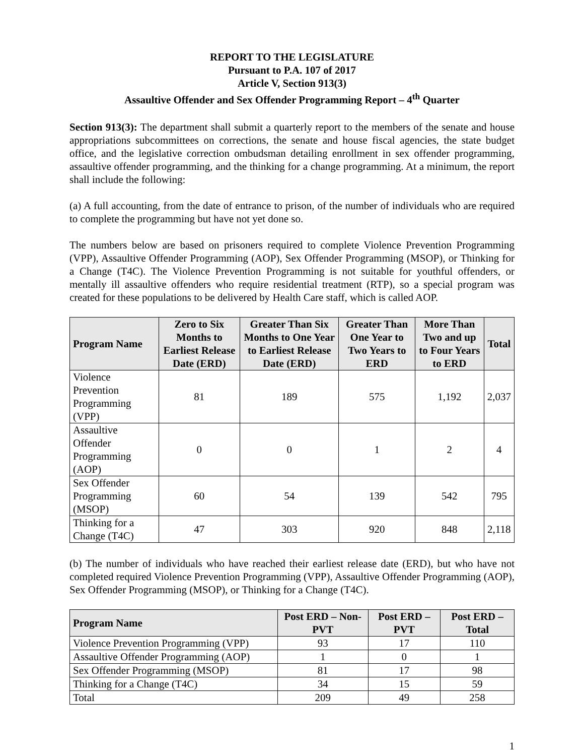REPORT TO THE LEGISLATURE
Pursuant to P.A. 107 of 2017
Article V, Section 913(3)
Assaultive Offender and Sex Offender Programming Report – 4<sup>th</sup> Quarter
Section 913(3): The department shall submit a quarterly report to the members of the senate and house appropriations subcommittees on corrections, the senate and house fiscal agencies, the state budget office, and the legislative correction ombudsman detailing enrollment in sex offender programming, assaultive offender programming, and the thinking for a change programming. At a minimum, the report shall include the following:
(a) A full accounting, from the date of entrance to prison, of the number of individuals who are required to complete the programming but have not yet done so.
The numbers below are based on prisoners required to complete Violence Prevention Programming (VPP), Assaultive Offender Programming (AOP), Sex Offender Programming (MSOP), or Thinking for a Change (T4C). The Violence Prevention Programming is not suitable for youthful offenders, or mentally ill assaultive offenders who require residential treatment (RTP), so a special program was created for these populations to be delivered by Health Care staff, which is called AOP.
| Program Name | Zero to Six Months to Earliest Release Date (ERD) | Greater Than Six Months to One Year to Earliest Release Date (ERD) | Greater Than One Year to Two Years to ERD | More Than Two and up to Four Years to ERD | Total |
| --- | --- | --- | --- | --- | --- |
| Violence Prevention Programming (VPP) | 81 | 189 | 575 | 1,192 | 2,037 |
| Assaultive Offender Programming (AOP) | 0 | 0 | 1 | 2 | 4 |
| Sex Offender Programming (MSOP) | 60 | 54 | 139 | 542 | 795 |
| Thinking for a Change (T4C) | 47 | 303 | 920 | 848 | 2,118 |
(b) The number of individuals who have reached their earliest release date (ERD), but who have not completed required Violence Prevention Programming (VPP), Assaultive Offender Programming (AOP), Sex Offender Programming (MSOP), or Thinking for a Change (T4C).
| Program Name | Post ERD – Non-PVT | Post ERD – PVT | Post ERD – Total |
| --- | --- | --- | --- |
| Violence Prevention Programming (VPP) | 93 | 17 | 110 |
| Assaultive Offender Programming (AOP) | 1 | 0 | 1 |
| Sex Offender Programming (MSOP) | 81 | 17 | 98 |
| Thinking for a Change (T4C) | 34 | 15 | 59 |
| Total | 209 | 49 | 258 |
1